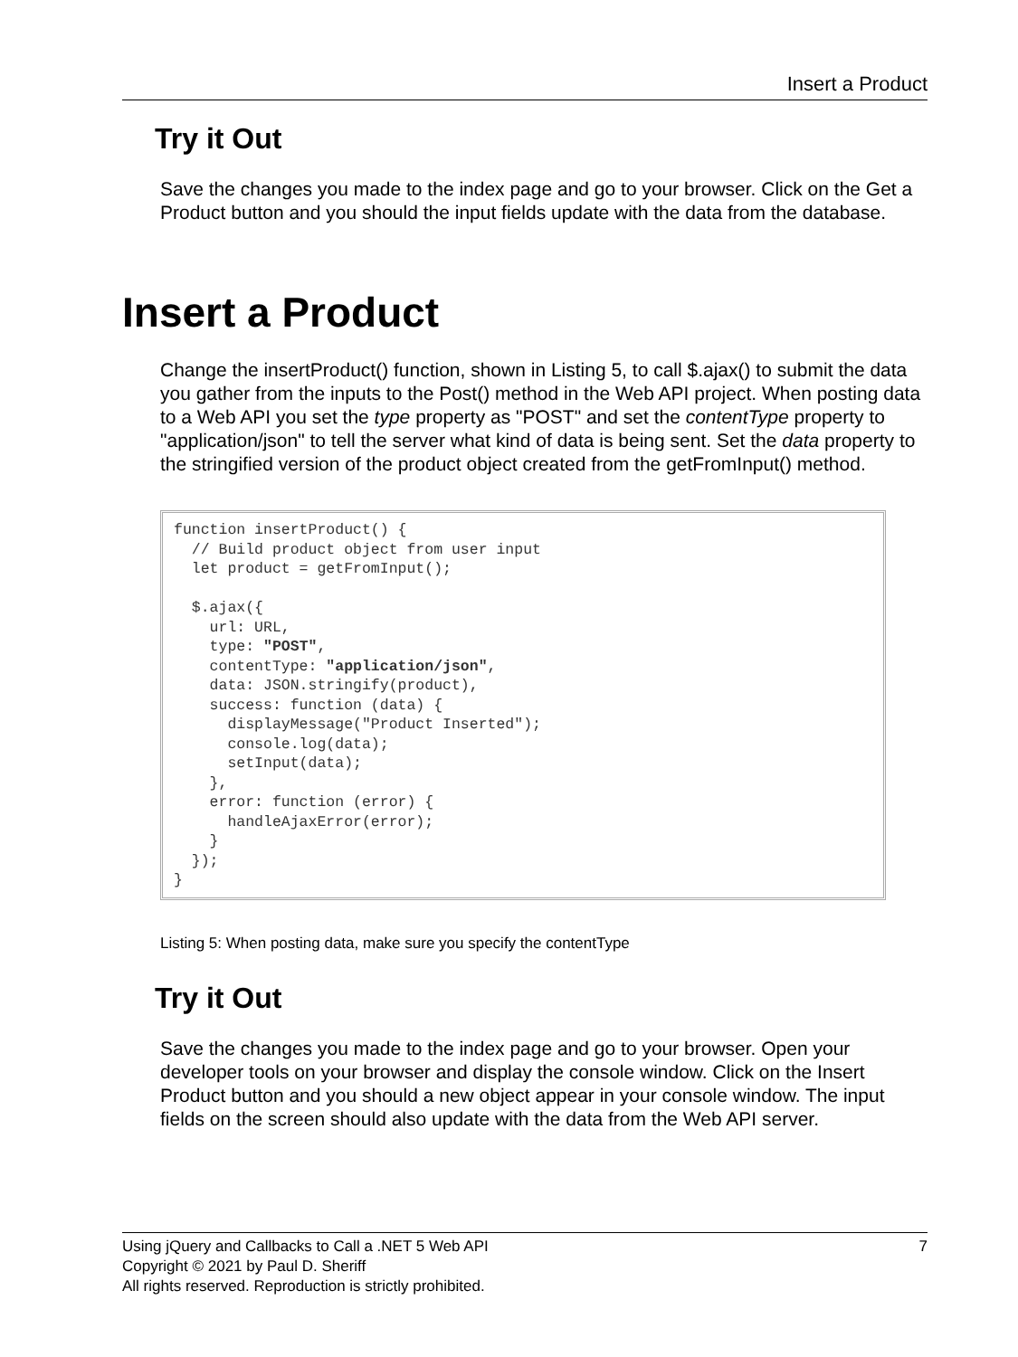Insert a Product
Try it Out
Save the changes you made to the index page and go to your browser. Click on the Get a Product button and you should the input fields update with the data from the database.
Insert a Product
Change the insertProduct() function, shown in Listing 5, to call $.ajax() to submit the data you gather from the inputs to the Post() method in the Web API project. When posting data to a Web API you set the type property as "POST" and set the contentType property to "application/json" to tell the server what kind of data is being sent. Set the data property to the stringified version of the product object created from the getFromInput() method.
function insertProduct() {
  // Build product object from user input
  let product = getFromInput();

  $.ajax({
    url: URL,
    type: "POST",
    contentType: "application/json",
    data: JSON.stringify(product),
    success: function (data) {
      displayMessage("Product Inserted");
      console.log(data);
      setInput(data);
    },
    error: function (error) {
      handleAjaxError(error);
    }
  });
}
Listing 5: When posting data, make sure you specify the contentType
Try it Out
Save the changes you made to the index page and go to your browser. Open your developer tools on your browser and display the console window. Click on the Insert Product button and you should a new object appear in your console window. The input fields on the screen should also update with the data from the Web API server.
Using jQuery and Callbacks to Call a .NET 5 Web API 7
Copyright © 2021 by Paul D. Sheriff
All rights reserved. Reproduction is strictly prohibited.